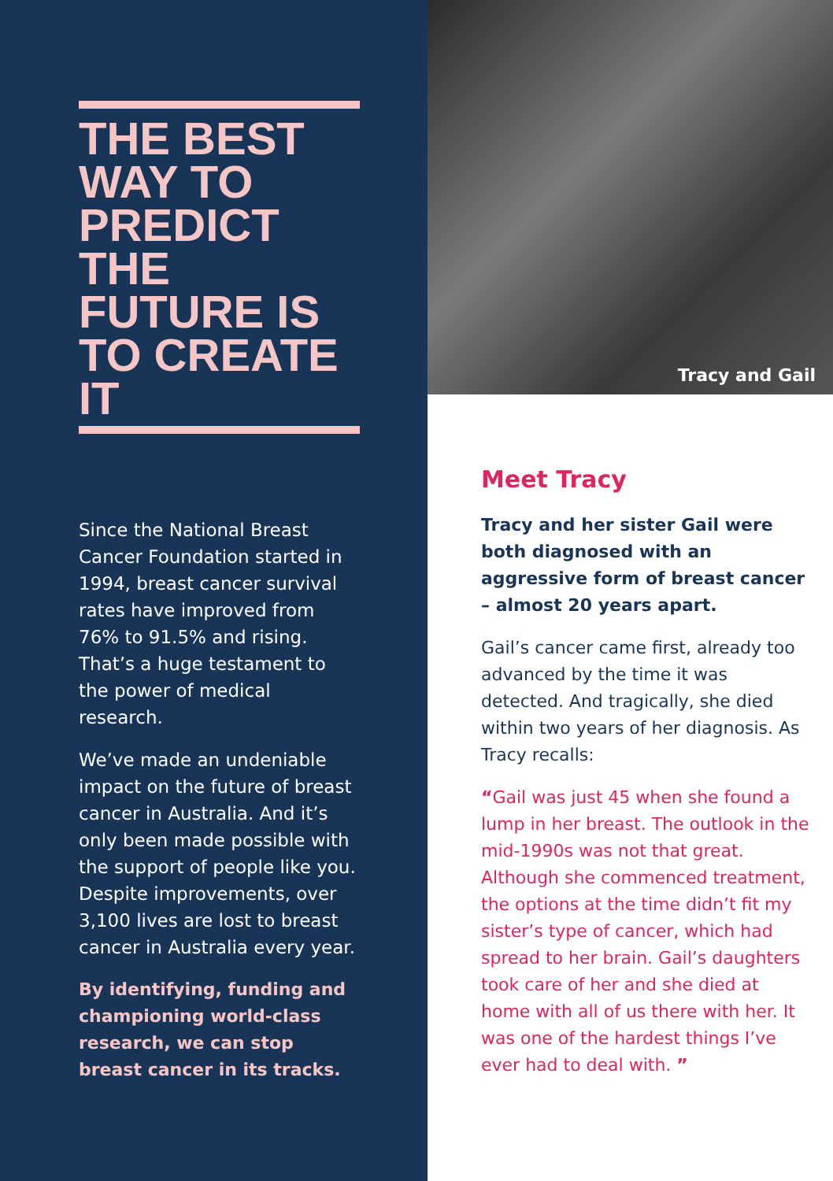THE BEST WAY TO PREDICT THE FUTURE IS TO CREATE IT
Since the National Breast Cancer Foundation started in 1994, breast cancer survival rates have improved from 76% to 91.5% and rising. That’s a huge testament to the power of medical research.
We’ve made an undeniable impact on the future of breast cancer in Australia. And it’s only been made possible with the support of people like you. Despite improvements, over 3,100 lives are lost to breast cancer in Australia every year.
By identifying, funding and championing world-class research, we can stop breast cancer in its tracks.
Tracy and Gail
Meet Tracy
Tracy and her sister Gail were both diagnosed with an aggressive form of breast cancer – almost 20 years apart.
Gail’s cancer came first, already too advanced by the time it was detected. And tragically, she died within two years of her diagnosis. As Tracy recalls:
“Gail was just 45 when she found a lump in her breast. The outlook in the mid-1990s was not that great. Although she commenced treatment, the options at the time didn’t fit my sister’s type of cancer, which had spread to her brain. Gail’s daughters took care of her and she died at home with all of us there with her. It was one of the hardest things I’ve ever had to deal with. ”